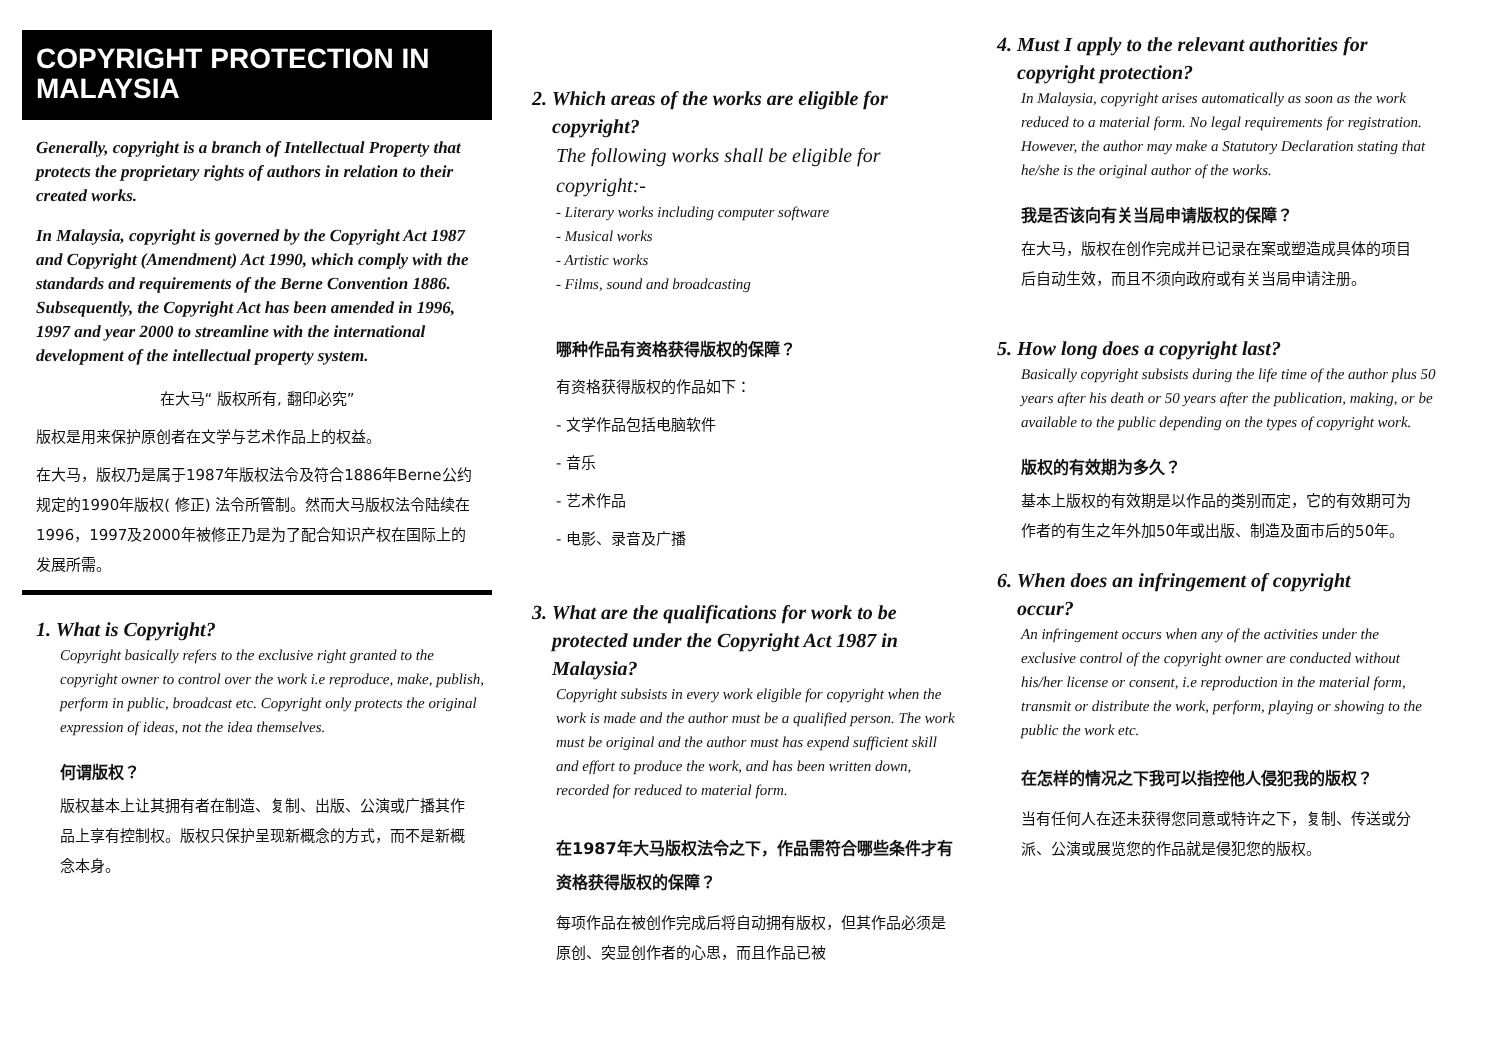COPYRIGHT PROTECTION IN MALAYSIA
Generally, copyright is a branch of Intellectual Property that protects the proprietary rights of authors in relation to their created works.
In Malaysia, copyright is governed by the Copyright Act 1987 and Copyright (Amendment) Act 1990, which comply with the standards and requirements of the Berne Convention 1886. Subsequently, the Copyright Act has been amended in 1996, 1997 and year 2000 to streamline with the international development of the intellectual property system.
在大马“ 版权所有, 翻印必究”
版权是用来保护原创者在文学与艺术作品上的权益。
在大马，版权乃是属于1987年版权法令及符合1886年Berne公约规定的1990年版权( 修正) 法令所管制。然而大马版权法令陆续在1996，1997及2000年被修正乃是为了配合知识产权在国际上的发展所需。
1. What is Copyright?
Copyright basically refers to the exclusive right granted to the copyright owner to control over the work i.e reproduce, make, publish, perform in public, broadcast etc. Copyright only protects the original expression of ideas, not the idea themselves.
何谓版权？
版权基本上让其拥有者在制造、复制、出版、公演或广播其作品上享有控制权。版权只保护呈现新概念的方式，而不是新概念本身。
2. Which areas of the works are eligible for
copyright?
The following works shall be eligible for copyright:-
- Literary works including computer software
- Musical works
- Artistic works
- Films, sound and broadcasting
哪种作品有资格获得版权的保障？
有资格获得版权的作品如下：
- 文学作品包括电脑软件
- 音乐
- 艺术作品
- 电影、录音及广播
3. What are the qualifications for work to be
protected under the Copyright Act 1987 in
Malaysia?
Copyright subsists in every work eligible for copyright when the work is made and the author must be a qualified person. The work must be original and the author must has expend sufficient skill and effort to produce the work, and has been written down, recorded for reduced to material form.
在1987年大马版权法令之下，作品需符合哪些条件才有资格获得版权的保障？
每项作品在被创作完成后将自动拥有版权，但其作品必须是原创、突显创作者的心思，而且作品已被
4. Must I apply to the relevant authorities for
copyright protection?
In Malaysia, copyright arises automatically as soon as the work reduced to a material form. No legal requirements for registration. However, the author may make a Statutory Declaration stating that he/she is the original author of the works.
我是否该向有关当局申请版权的保障？
在大马，版权在创作完成并已记录在案或塑造成具体的项目后自动生效，而且不须向政府或有关当局申请注册。
5. How long does a copyright last?
Basically copyright subsists during the life time of the author plus 50 years after his death or 50 years after the publication, making, or be available to the public depending on the types of copyright work.
版权的有效期为多久？
基本上版权的有效期是以作品的类别而定，它的有效期可为作者的有生之年外加50年或出版、制造及面市后的50年。
6. When does an infringement of copyright
occur?
An infringement occurs when any of the activities under the exclusive control of the copyright owner are conducted without his/her license or consent, i.e reproduction in the material form, transmit or distribute the work, perform, playing or showing to the public the work etc.
在怎样的情况之下我可以指控他人侵犯我的版权？
当有任何人在还未获得您同意或特许之下，复制、传送或分派、公演或展览您的作品就是侵犯您的版权。